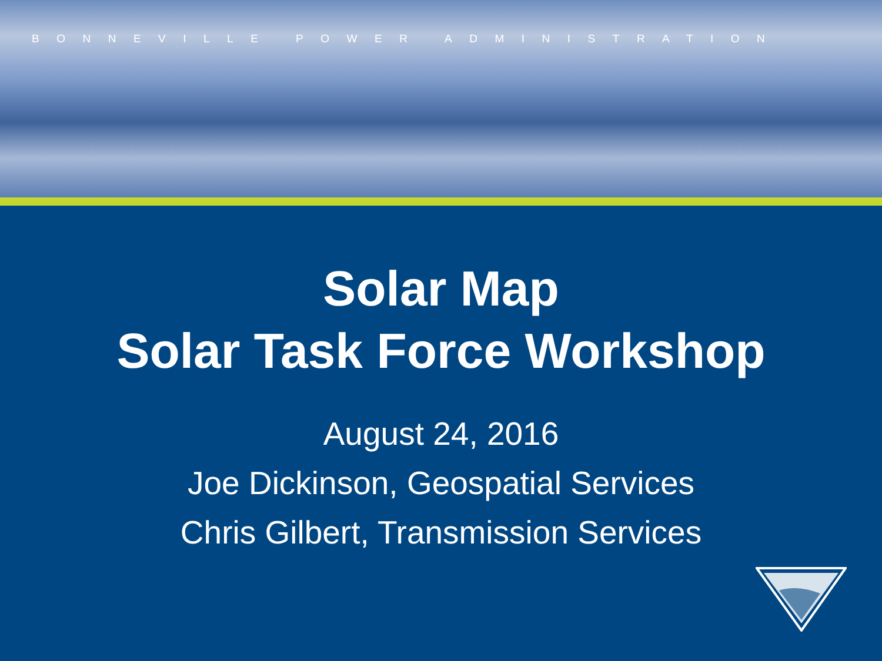BONNEVILLE POWER ADMINISTRATION
Solar Map
Solar Task Force Workshop
August 24, 2016
Joe Dickinson, Geospatial Services
Chris Gilbert, Transmission Services